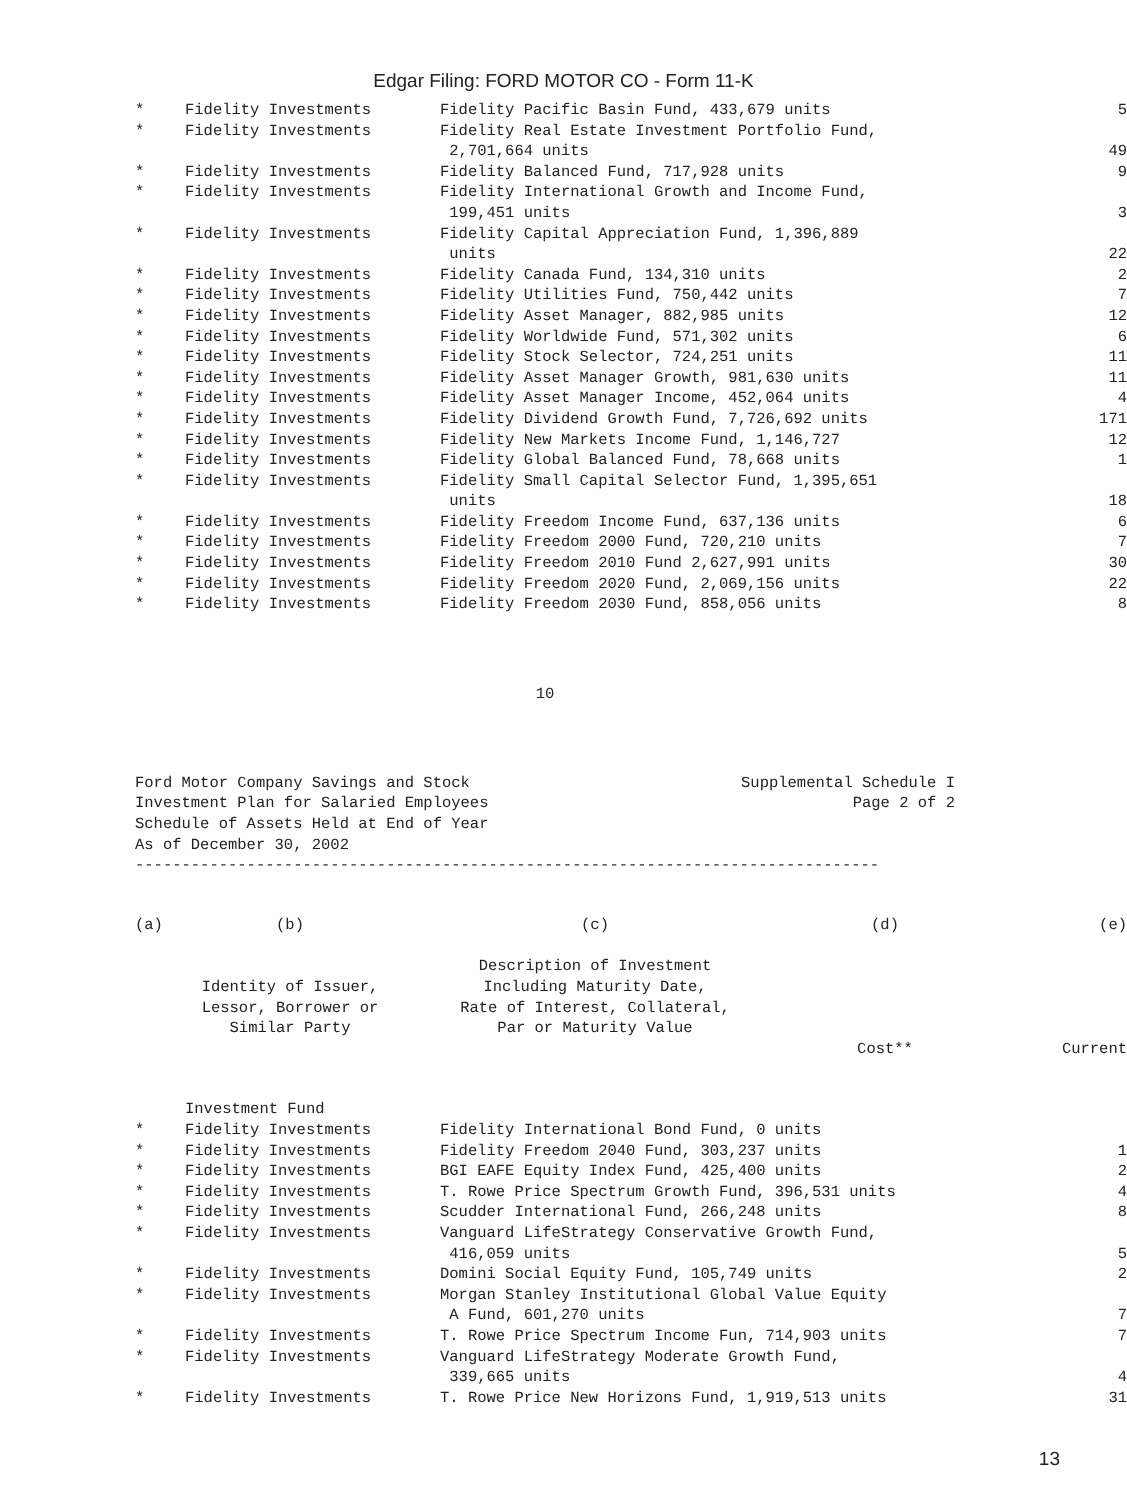Edgar Filing: FORD MOTOR CO - Form 11-K
| * | Fidelity Investments | Fidelity Pacific Basin Fund, 433,679 units | 5 |
| * | Fidelity Investments | Fidelity Real Estate Investment Portfolio Fund, 2,701,664 units | 49 |
| * | Fidelity Investments | Fidelity Balanced Fund, 717,928 units | 9 |
| * | Fidelity Investments | Fidelity International Growth and Income Fund, 199,451 units | 3 |
| * | Fidelity Investments | Fidelity Capital Appreciation Fund, 1,396,889 units | 22 |
| * | Fidelity Investments | Fidelity Canada Fund, 134,310 units | 2 |
| * | Fidelity Investments | Fidelity Utilities Fund, 750,442 units | 7 |
| * | Fidelity Investments | Fidelity Asset Manager, 882,985 units | 12 |
| * | Fidelity Investments | Fidelity Worldwide Fund, 571,302 units | 6 |
| * | Fidelity Investments | Fidelity Stock Selector, 724,251 units | 11 |
| * | Fidelity Investments | Fidelity Asset Manager Growth, 981,630 units | 11 |
| * | Fidelity Investments | Fidelity Asset Manager Income, 452,064 units | 4 |
| * | Fidelity Investments | Fidelity Dividend Growth Fund, 7,726,692 units | 171 |
| * | Fidelity Investments | Fidelity New Markets Income Fund, 1,146,727 | 12 |
| * | Fidelity Investments | Fidelity Global Balanced Fund, 78,668 units | 1 |
| * | Fidelity Investments | Fidelity Small Capital Selector Fund, 1,395,651 units | 18 |
| * | Fidelity Investments | Fidelity Freedom Income Fund, 637,136 units | 6 |
| * | Fidelity Investments | Fidelity Freedom 2000 Fund, 720,210 units | 7 |
| * | Fidelity Investments | Fidelity Freedom 2010 Fund 2,627,991 units | 30 |
| * | Fidelity Investments | Fidelity Freedom 2020 Fund, 2,069,156 units | 22 |
| * | Fidelity Investments | Fidelity Freedom 2030 Fund, 858,056 units | 8 |
10
Ford Motor Company Savings and Stock
Investment Plan for Salaried Employees
Schedule of Assets Held at End of Year
As of December 30, 2002
Supplemental Schedule I
Page 2 of 2
--------------------------------------------------------------------------------
| (a) | (b) | (c) | (d) | (e) |
| | Identity of Issuer, Lessor, Borrower or Similar Party | Description of Investment Including Maturity Date, Rate of Interest, Collateral, Par or Maturity Value | Cost** | Current |
| | Investment Fund | | |
| * | Fidelity Investments | Fidelity International Bond Fund, 0 units | |
| * | Fidelity Investments | Fidelity Freedom 2040 Fund, 303,237 units | 1 |
| * | Fidelity Investments | BGI EAFE Equity Index Fund, 425,400 units | 2 |
| * | Fidelity Investments | T. Rowe Price Spectrum Growth Fund, 396,531 units | 4 |
| * | Fidelity Investments | Scudder International Fund, 266,248 units | 8 |
| * | Fidelity Investments | Vanguard LifeStrategy Conservative Growth Fund, 416,059 units | 5 |
| * | Fidelity Investments | Domini Social Equity Fund, 105,749 units | 2 |
| * | Fidelity Investments | Morgan Stanley Institutional Global Value Equity A Fund, 601,270 units | 7 |
| * | Fidelity Investments | T. Rowe Price Spectrum Income Fun, 714,903 units | 7 |
| * | Fidelity Investments | Vanguard LifeStrategy Moderate Growth Fund, 339,665 units | 4 |
| * | Fidelity Investments | T. Rowe Price New Horizons Fund, 1,919,513 units | 31 |
13